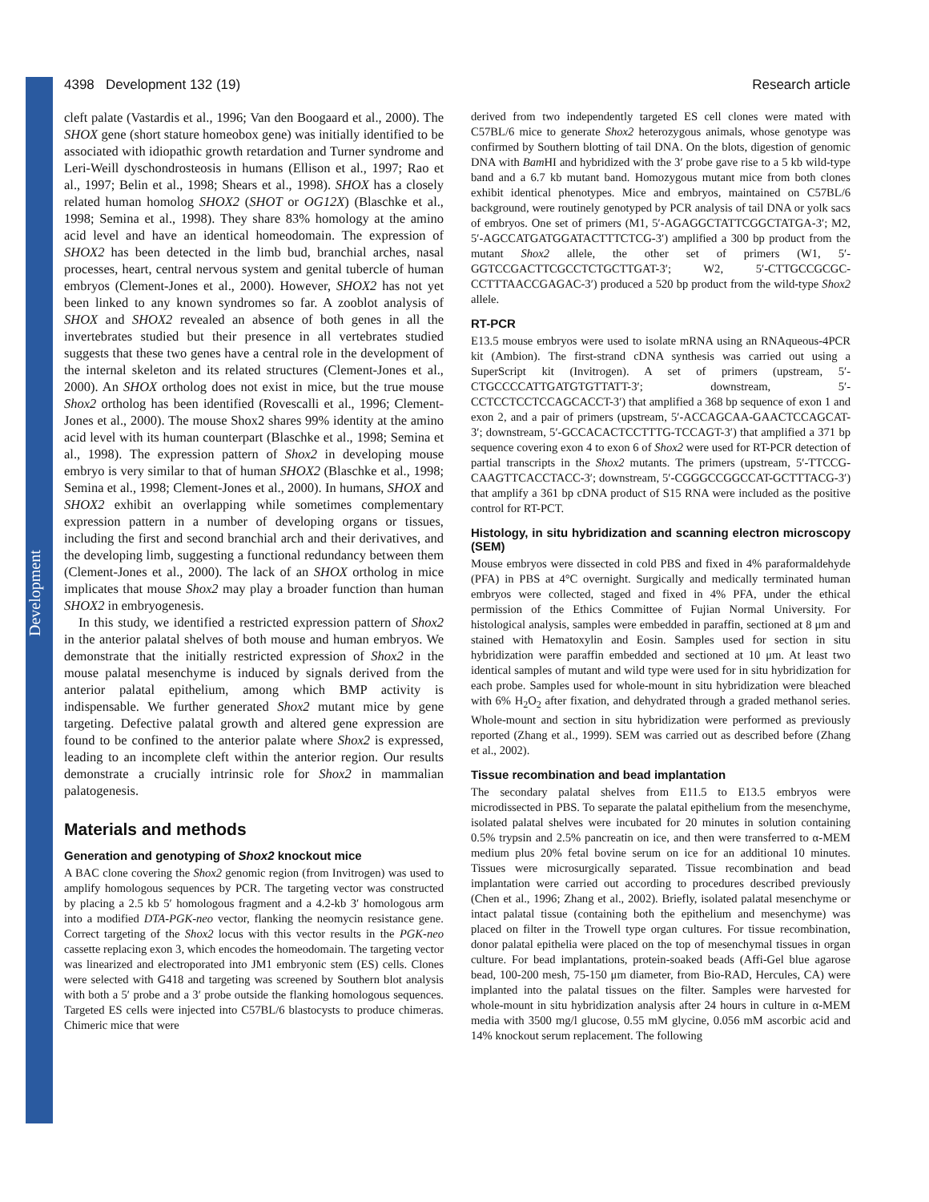Development
4398 Development 132 (19) Research article
cleft palate (Vastardis et al., 1996; Van den Boogaard et al., 2000). The SHOX gene (short stature homeobox gene) was initially identified to be associated with idiopathic growth retardation and Turner syndrome and Leri-Weill dyschondrosteosis in humans (Ellison et al., 1997; Rao et al., 1997; Belin et al., 1998; Shears et al., 1998). SHOX has a closely related human homolog SHOX2 (SHOT or OG12X) (Blaschke et al., 1998; Semina et al., 1998). They share 83% homology at the amino acid level and have an identical homeodomain. The expression of SHOX2 has been detected in the limb bud, branchial arches, nasal processes, heart, central nervous system and genital tubercle of human embryos (Clement-Jones et al., 2000). However, SHOX2 has not yet been linked to any known syndromes so far. A zooblot analysis of SHOX and SHOX2 revealed an absence of both genes in all the invertebrates studied but their presence in all vertebrates studied suggests that these two genes have a central role in the development of the internal skeleton and its related structures (Clement-Jones et al., 2000). An SHOX ortholog does not exist in mice, but the true mouse Shox2 ortholog has been identified (Rovescalli et al., 1996; Clement-Jones et al., 2000). The mouse Shox2 shares 99% identity at the amino acid level with its human counterpart (Blaschke et al., 1998; Semina et al., 1998). The expression pattern of Shox2 in developing mouse embryo is very similar to that of human SHOX2 (Blaschke et al., 1998; Semina et al., 1998; Clement-Jones et al., 2000). In humans, SHOX and SHOX2 exhibit an overlapping while sometimes complementary expression pattern in a number of developing organs or tissues, including the first and second branchial arch and their derivatives, and the developing limb, suggesting a functional redundancy between them (Clement-Jones et al., 2000). The lack of an SHOX ortholog in mice implicates that mouse Shox2 may play a broader function than human SHOX2 in embryogenesis.
In this study, we identified a restricted expression pattern of Shox2 in the anterior palatal shelves of both mouse and human embryos. We demonstrate that the initially restricted expression of Shox2 in the mouse palatal mesenchyme is induced by signals derived from the anterior palatal epithelium, among which BMP activity is indispensable. We further generated Shox2 mutant mice by gene targeting. Defective palatal growth and altered gene expression are found to be confined to the anterior palate where Shox2 is expressed, leading to an incomplete cleft within the anterior region. Our results demonstrate a crucially intrinsic role for Shox2 in mammalian palatogenesis.
Materials and methods
Generation and genotyping of Shox2 knockout mice
A BAC clone covering the Shox2 genomic region (from Invitrogen) was used to amplify homologous sequences by PCR. The targeting vector was constructed by placing a 2.5 kb 5′ homologous fragment and a 4.2-kb 3′ homologous arm into a modified DTA-PGK-neo vector, flanking the neomycin resistance gene. Correct targeting of the Shox2 locus with this vector results in the PGK-neo cassette replacing exon 3, which encodes the homeodomain. The targeting vector was linearized and electroporated into JM1 embryonic stem (ES) cells. Clones were selected with G418 and targeting was screened by Southern blot analysis with both a 5′ probe and a 3′ probe outside the flanking homologous sequences. Targeted ES cells were injected into C57BL/6 blastocysts to produce chimeras. Chimeric mice that were
derived from two independently targeted ES cell clones were mated with C57BL/6 mice to generate Shox2 heterozygous animals, whose genotype was confirmed by Southern blotting of tail DNA. On the blots, digestion of genomic DNA with Bam HI and hybridized with the 3′ probe gave rise to a 5 kb wild-type band and a 6.7 kb mutant band. Homozygous mutant mice from both clones exhibit identical phenotypes. Mice and embryos, maintained on C57BL/6 background, were routinely genotyped by PCR analysis of tail DNA or yolk sacs of embryos. One set of primers (M1, 5′-AGAGGCTATTCGGCTATGA-3′; M2, 5′-AGCCATGATGGATACTTTCTCG-3′) amplified a 300 bp product from the mutant Shox2 allele, the other set of primers (W1, 5′-GGTCCGACTTCGCCTCTGCTTGAT-3′; W2, 5′-CTTGCCGCGC-CCTTTAACCGAGAC-3′) produced a 520 bp product from the wild-type Shox2 allele.
RT-PCR
E13.5 mouse embryos were used to isolate mRNA using an RNAqueous-4PCR kit (Ambion). The first-strand cDNA synthesis was carried out using a SuperScript kit (Invitrogen). A set of primers (upstream, 5′-CTGCCCCATTGATGTGTTATT-3′; downstream, 5′-CCTCCTCCTCCAGCACCT-3′) that amplified a 368 bp sequence of exon 1 and exon 2, and a pair of primers (upstream, 5′-ACCAGCAA-GAACTCCAGCAT-3′; downstream, 5′-GCCACACTCCTTTG-TCCAGT-3′) that amplified a 371 bp sequence covering exon 4 to exon 6 of Shox2 were used for RT-PCR detection of partial transcripts in the Shox2 mutants. The primers (upstream, 5′-TTCCG-CAAGTTCACCTACC-3′; downstream, 5′-CGGGCCGGCCAT-GCTTTACG-3′) that amplify a 361 bp cDNA product of S15 RNA were included as the positive control for RT-PCT.
Histology, in situ hybridization and scanning electron microscopy (SEM)
Mouse embryos were dissected in cold PBS and fixed in 4% paraformaldehyde (PFA) in PBS at 4°C overnight. Surgically and medically terminated human embryos were collected, staged and fixed in 4% PFA, under the ethical permission of the Ethics Committee of Fujian Normal University. For histological analysis, samples were embedded in paraffin, sectioned at 8 μm and stained with Hematoxylin and Eosin. Samples used for section in situ hybridization were paraffin embedded and sectioned at 10 μm. At least two identical samples of mutant and wild type were used for in situ hybridization for each probe. Samples used for whole-mount in situ hybridization were bleached with 6% H<sub>2</sub>O<sub>2</sub> after fixation, and dehydrated through a graded methanol series. Whole-mount and section in situ hybridization were performed as previously reported (Zhang et al., 1999). SEM was carried out as described before (Zhang et al., 2002).
Tissue recombination and bead implantation
The secondary palatal shelves from E11.5 to E13.5 embryos were microdissected in PBS. To separate the palatal epithelium from the mesenchyme, isolated palatal shelves were incubated for 20 minutes in solution containing 0.5% trypsin and 2.5% pancreatin on ice, and then were transferred to α-MEM medium plus 20% fetal bovine serum on ice for an additional 10 minutes. Tissues were microsurgically separated. Tissue recombination and bead implantation were carried out according to procedures described previously (Chen et al., 1996; Zhang et al., 2002). Briefly, isolated palatal mesenchyme or intact palatal tissue (containing both the epithelium and mesenchyme) was placed on filter in the Trowell type organ cultures. For tissue recombination, donor palatal epithelia were placed on the top of mesenchymal tissues in organ culture. For bead implantations, protein-soaked beads (Affi-Gel blue agarose bead, 100-200 mesh, 75-150 μm diameter, from Bio-RAD, Hercules, CA) were implanted into the palatal tissues on the filter. Samples were harvested for whole-mount in situ hybridization analysis after 24 hours in culture in α-MEM media with 3500 mg/l glucose, 0.55 mM glycine, 0.056 mM ascorbic acid and 14% knockout serum replacement. The following